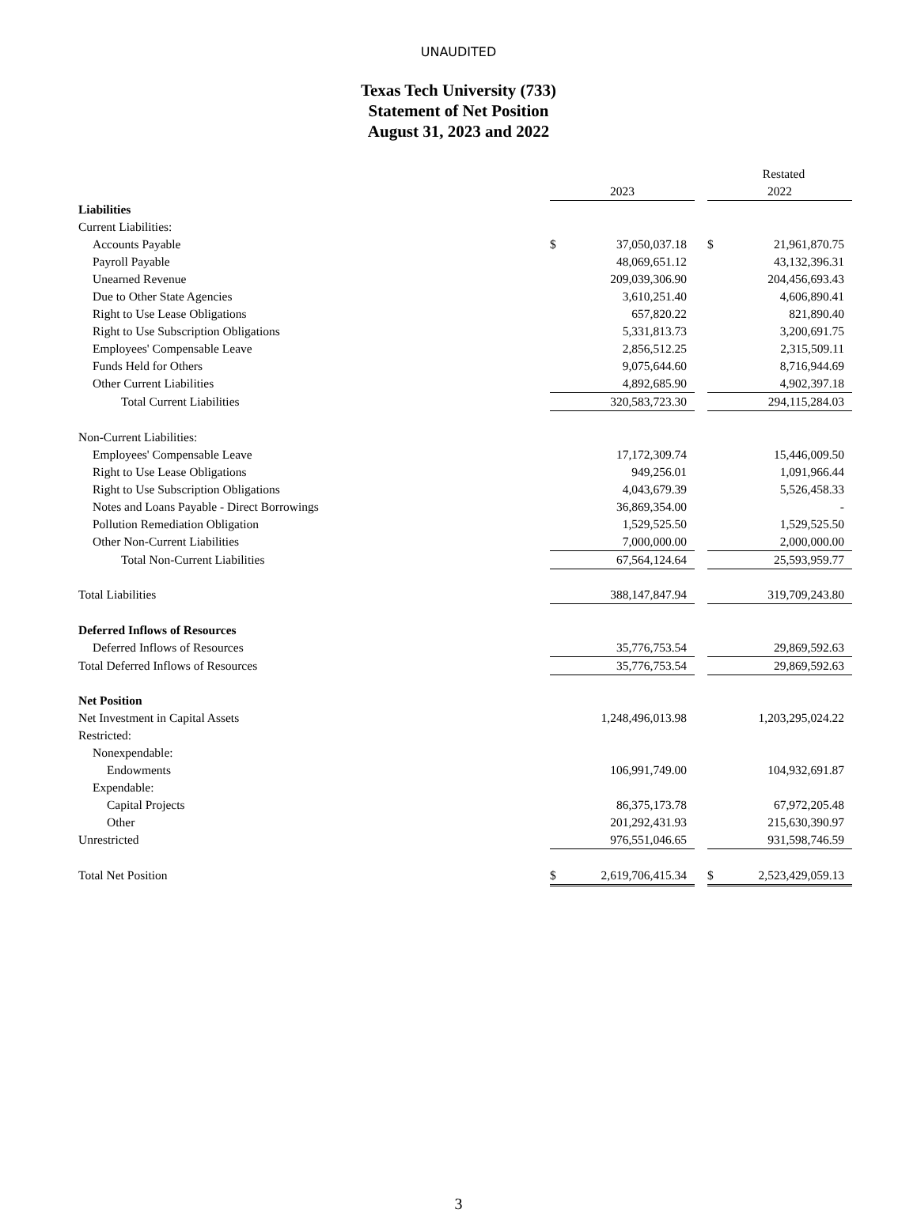UNAUDITED
Texas Tech University (733)
Statement of Net Position
August 31, 2023 and 2022
| | | | | | Restated |
| | 2023 | | | 2022 | |
| Liabilities | | | | | |
| Current Liabilities: | | | | | |
| Accounts Payable | $ | 37,050,037.18 | | $ | 21,961,870.75 |
| Payroll Payable | | 48,069,651.12 | | | 43,132,396.31 |
| Unearned Revenue | | 209,039,306.90 | | | 204,456,693.43 |
| Due to Other State Agencies | | 3,610,251.40 | | | 4,606,890.41 |
| Right to Use Lease Obligations | | 657,820.22 | | | 821,890.40 |
| Right to Use Subscription Obligations | | 5,331,813.73 | | | 3,200,691.75 |
| Employees' Compensable Leave | | 2,856,512.25 | | | 2,315,509.11 |
| Funds Held for Others | | 9,075,644.60 | | | 8,716,944.69 |
| Other Current Liabilities | | 4,892,685.90 | | | 4,902,397.18 |
| Total Current Liabilities | | 320,583,723.30 | | | 294,115,284.03 |
| Non-Current Liabilities: | | | | | |
| Employees' Compensable Leave | | 17,172,309.74 | | | 15,446,009.50 |
| Right to Use Lease Obligations | | 949,256.01 | | | 1,091,966.44 |
| Right to Use Subscription Obligations | | 4,043,679.39 | | | 5,526,458.33 |
| Notes and Loans Payable - Direct Borrowings | | 36,869,354.00 | | | - |
| Pollution Remediation Obligation | | 1,529,525.50 | | | 1,529,525.50 |
| Other Non-Current Liabilities | | 7,000,000.00 | | | 2,000,000.00 |
| Total Non-Current Liabilities | | 67,564,124.64 | | | 25,593,959.77 |
| Total Liabilities | | 388,147,847.94 | | | 319,709,243.80 |
| Deferred Inflows of Resources | | | | | |
| Deferred Inflows of Resources | | 35,776,753.54 | | | 29,869,592.63 |
| Total Deferred Inflows of Resources | | 35,776,753.54 | | | 29,869,592.63 |
| Net Position | | | | | |
| Net Investment in Capital Assets | | 1,248,496,013.98 | | | 1,203,295,024.22 |
| Restricted: | | | | | |
| Nonexpendable: | | | | | |
| Endowments | | 106,991,749.00 | | | 104,932,691.87 |
| Expendable: | | | | | |
| Capital Projects | | 86,375,173.78 | | | 67,972,205.48 |
| Other | | 201,292,431.93 | | | 215,630,390.97 |
| Unrestricted | | 976,551,046.65 | | | 931,598,746.59 |
| Total Net Position | $ | 2,619,706,415.34 | | $ | 2,523,429,059.13 |
3